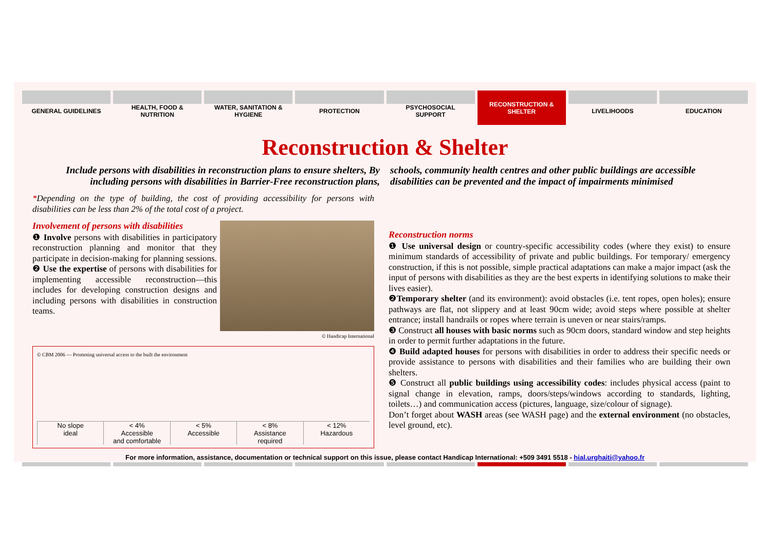GENERAL GUIDELINES HEALTH, FOOD &
NUTRITION
WATER, SANITATION &
HYGIENE
PROTECTION PSYCHOSOCIAL
SUPPORT
RECONSTRUCTION &
SHELTER
LIVELIHOODS EDUCATION
Reconstruction & Shelter
Include persons with disabilities in reconstruction plans to ensure shelters, By including persons with disabilities in Barrier-Free reconstruction plans,
schools, community health centres and other public buildings are accessible disabilities can be prevented and the impact of impairments minimised
*Depending on the type of building, the cost of providing accessibility for persons with disabilities can be less than 2% of the total cost of a project.
Involvement of persons with disabilities
❶ Involve persons with disabilities in participatory reconstruction planning and monitor that they participate in decision-making for planning sessions.
❷ Use the expertise of persons with disabilities for implementing accessible reconstruction—this includes for developing construction designs and including persons with disabilities in construction teams.
© Handicap International
© CBM 2006 — Promoting universal access to the built the environment
No slope
ideal
< 4%
Accessible
and comfortable
< 5%
Accessible
< 8%
Assistance
required
< 12%
Hazardous
Reconstruction norms
❶ Use universal design or country-specific accessibility codes (where they exist) to ensure minimum standards of accessibility of private and public buildings. For temporary/ emergency construction, if this is not possible, simple practical adaptations can make a major impact (ask the input of persons with disabilities as they are the best experts in identifying solutions to make their lives easier).
❷Temporary shelter (and its environment): avoid obstacles (i.e. tent ropes, open holes); ensure pathways are flat, not slippery and at least 90cm wide; avoid steps where possible at shelter entrance; install handrails or ropes where terrain is uneven or near stairs/ramps.
❸ Construct all houses with basic norms such as 90cm doors, standard window and step heights in order to permit further adaptations in the future.
❹ Build adapted houses for persons with disabilities in order to address their specific needs or provide assistance to persons with disabilities and their families who are building their own shelters.
❺ Construct all public buildings using accessibility codes: includes physical access (paint to signal change in elevation, ramps, doors/steps/windows according to standards, lighting, toilets…) and communication access (pictures, language, size/colour of signage).
Don’t forget about WASH areas (see WASH page) and the external environment (no obstacles, level ground, etc).
For more information, assistance, documentation or technical support on this issue, please contact Handicap International: +509 3491 5518 - hial.urghaiti@yahoo.fr